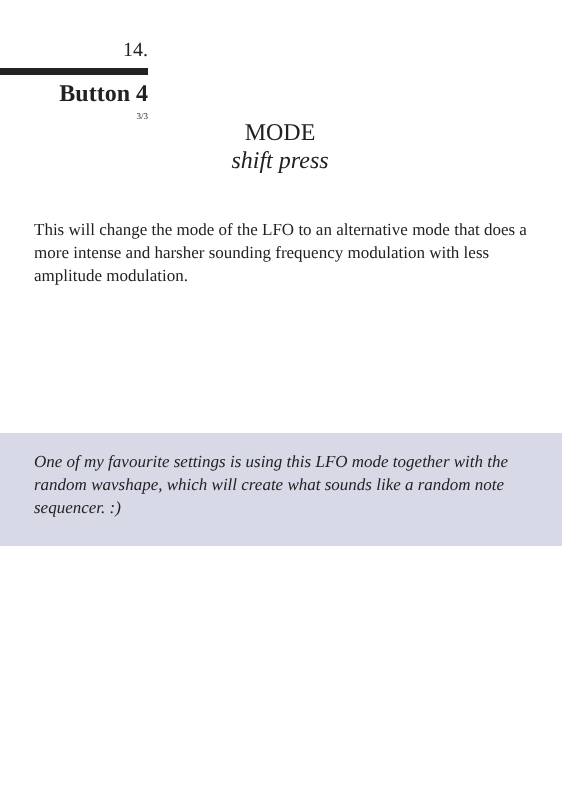14.
Button 4
3/3
MODE
shift press
This will change the mode of the LFO to an alternative mode that does a more intense and harsher sounding frequency modulation with less amplitude modulation.
One of my favourite settings is using this LFO mode together with the random wavshape, which will create what sounds like a random note sequencer. :)